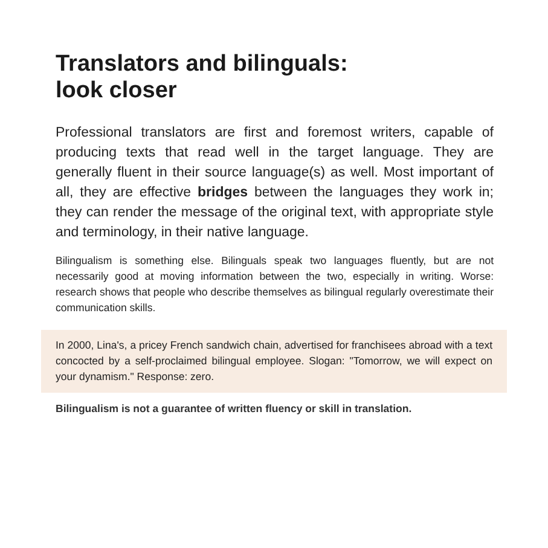Translators and bilinguals:
look closer
Professional translators are first and foremost writers, capable of producing texts that read well in the target language. They are generally fluent in their source language(s) as well. Most important of all, they are effective bridges between the languages they work in; they can render the message of the original text, with appropriate style and terminology, in their native language.
Bilingualism is something else. Bilinguals speak two languages fluently, but are not necessarily good at moving information between the two, especially in writing. Worse: research shows that people who describe themselves as bilingual regularly overestimate their communication skills.
In 2000, Lina's, a pricey French sandwich chain, advertised for franchisees abroad with a text concocted by a self-proclaimed bilingual employee. Slogan: "Tomorrow, we will expect on your dynamism." Response: zero.
Bilingualism is not a guarantee of written fluency or skill in translation.